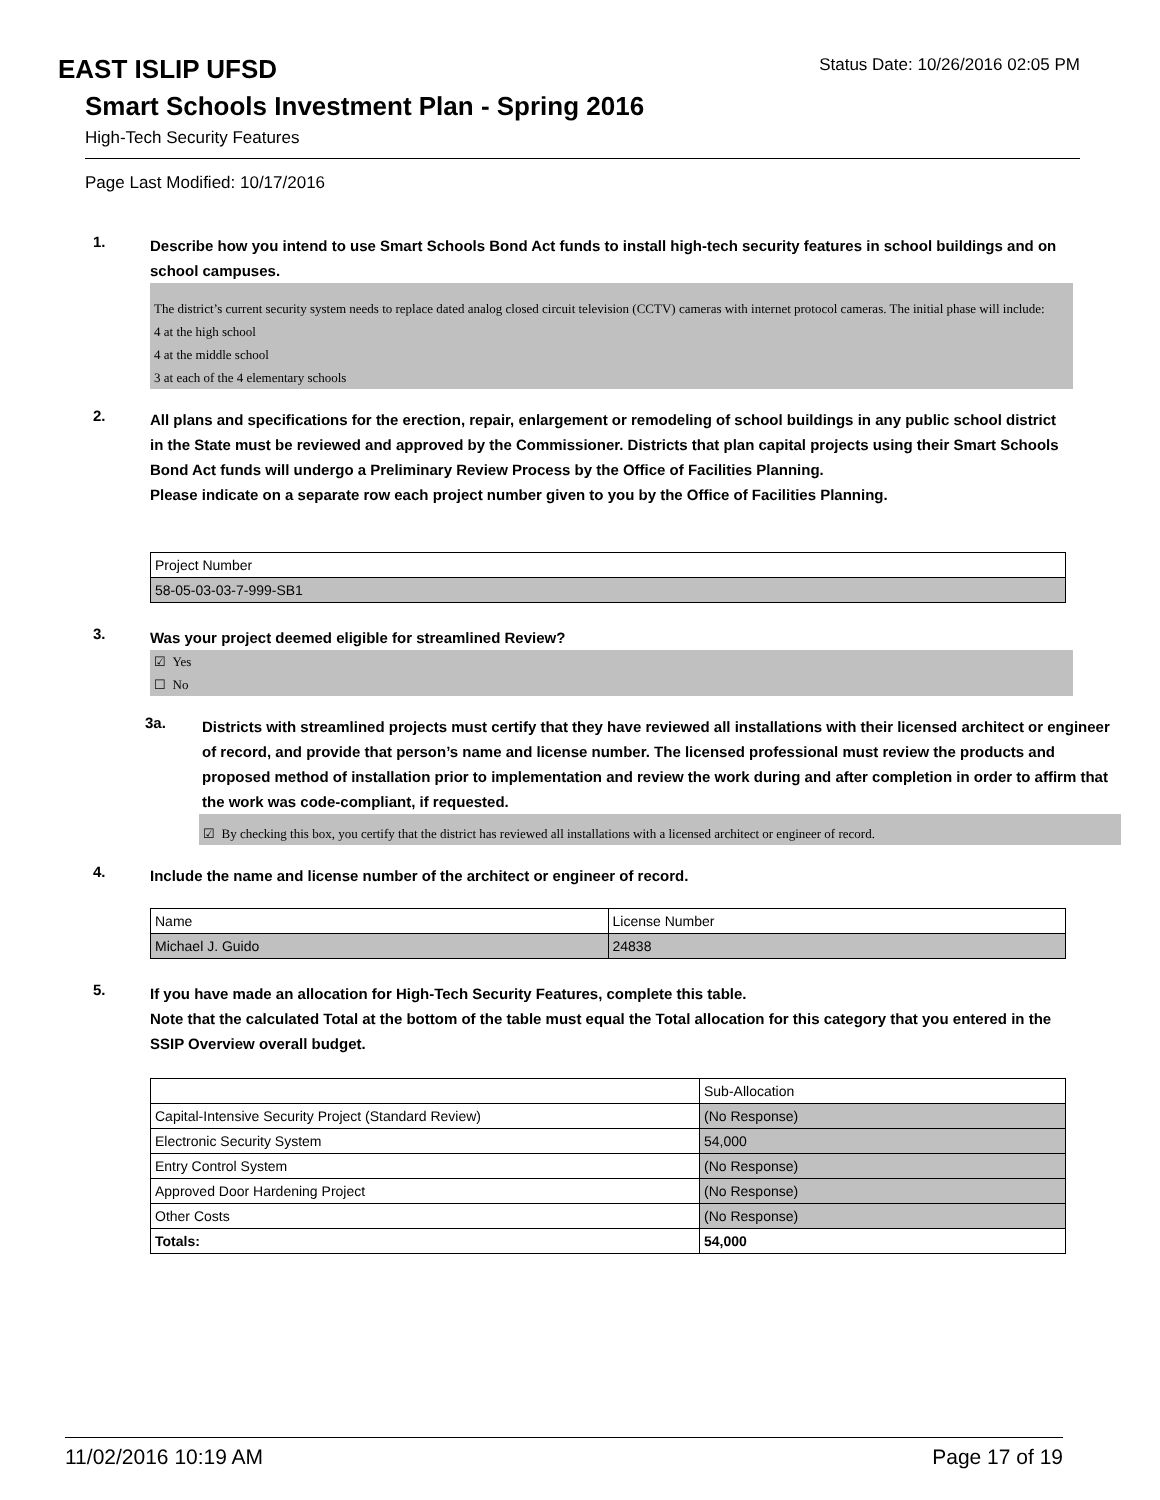EAST ISLIP UFSD
Status Date: 10/26/2016 02:05 PM
Smart Schools Investment Plan - Spring 2016
High-Tech Security Features
Page Last Modified: 10/17/2016
1.
Describe how you intend to use Smart Schools Bond Act funds to install high-tech security features in school buildings and on school campuses.
The district’s current security system needs to replace dated analog closed circuit television (CCTV) cameras with internet protocol cameras. The initial phase will include:
4 at the high school
4 at the middle school
3 at each of the 4 elementary schools
2.
All plans and specifications for the erection, repair, enlargement or remodeling of school buildings in any public school district in the State must be reviewed and approved by the Commissioner. Districts that plan capital projects using their Smart Schools Bond Act funds will undergo a Preliminary Review Process by the Office of Facilities Planning.
Please indicate on a separate row each project number given to you by the Office of Facilities Planning.
| Project Number |
| 58-05-03-03-7-999-SB1 |
3.
Was your project deemed eligible for streamlined Review?
☑ Yes
☐ No
3a.
Districts with streamlined projects must certify that they have reviewed all installations with their licensed architect or engineer of record, and provide that person’s name and license number. The licensed professional must review the products and proposed method of installation prior to implementation and review the work during and after completion in order to affirm that the work was code-compliant, if requested.
☑ By checking this box, you certify that the district has reviewed all installations with a licensed architect or engineer of record.
4.
Include the name and license number of the architect or engineer of record.
| Name | License Number |
| Michael J. Guido | 24838 |
5.
If you have made an allocation for High-Tech Security Features, complete this table.
Note that the calculated Total at the bottom of the table must equal the Total allocation for this category that you entered in the SSIP Overview overall budget.
| | Sub-Allocation |
| Capital-Intensive Security Project (Standard Review) | (No Response) |
| Electronic Security System | 54,000 |
| Entry Control System | (No Response) |
| Approved Door Hardening Project | (No Response) |
| Other Costs | (No Response) |
| Totals: | 54,000 |
11/02/2016 10:19 AM Page 17 of 19